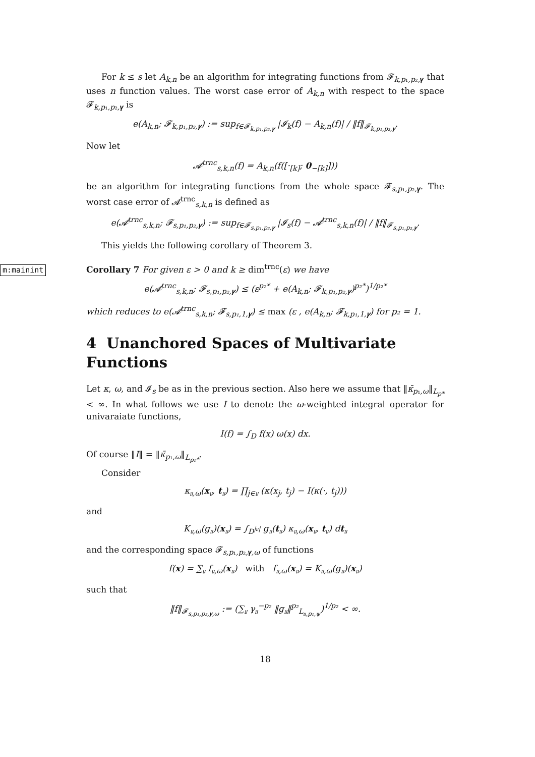For k ≤ s let A<sub>k,n</sub> be an algorithm for integrating functions from 𝓕<sub>k,p₁,p₂, 𝜸</sub> that uses n function values. The worst case error of A<sub>k,n</sub> with respect to the space 𝓕<sub>k,p₁,p₂, 𝜸</sub> is
e(A<sub>k,n</sub>; 𝓕<sub>k,p₁,p₂,𝜸</sub>) := sup<sub>f∈𝓕<sub>k,p₁,p₂,𝜸</sub></sub> |𝓘<sub>k</sub>(f) − A<sub>k,n</sub>(f)| / ‖f‖<sub>𝓕<sub>k,p₁,p₂,𝜸</sub></sub>.
Now let
𝓐<sup>trnc</sup><sub>s,k,n</sub>(f) = A<sub>k,n</sub>(f([·<sub>[k]</sub>; 0<sub>−[k]</sub>]))
be an algorithm for integrating functions from the whole space 𝓕<sub>s,p₁,p₂, 𝜸</sub>. The worst case error of 𝓐<sup>trnc</sup><sub>s,k,n</sub> is defined as
e(𝓐<sup>trnc</sup><sub>s,k,n</sub>; 𝓕<sub>s,p₁,p₂,𝜸</sub>) := sup<sub>f∈𝓕<sub>s,p₁,p₂,𝜸</sub></sub> |𝓘<sub>s</sub>(f) − 𝓐<sup>trnc</sup><sub>s,k,n</sub>(f)| / ‖f‖<sub>𝓕<sub>s,p₁,p₂,𝜸</sub></sub>.
This yields the following corollary of Theorem 3.
Corollary 7 For given ε > 0 and k ≥ dim<sup>trnc</sup>(ε) we have
e(𝓐<sup>trnc</sup><sub>s,k,n</sub>; 𝓕<sub>s,p₁,p₂,𝜸</sub>) ≤ (ε<sup>p₂*</sup> + e(A<sub>k,n</sub>; 𝓕<sub>k,p₁,p₂,𝜸</sub>)<sup>p₂*</sup>)<sup>1/p₂*</sup>
which reduces to e(𝓐<sup>trnc</sup><sub>s,k,n</sub>; 𝓕<sub>s,p₁,1,𝜸</sub>) ≤ max (ε , e(A<sub>k,n</sub>; 𝓕<sub>k,p₁,1,𝜸</sub>) for p₂ = 1.
4 Unanchored Spaces of Multivariate Functions
Let κ, ω, and 𝓘<sub>s</sub> be as in the previous section. Also here we assume that ‖κ̄<sub>p₁,ω</sub>‖<sub>L<sub>p*</sub></sub> < ∞. In what follows we use I to denote the ω-weighted integral operator for univaraiate functions,
I(f) = ∫<sub>D</sub> f(x) ω(x) dx.
Of course ‖I‖ = ‖κ̄<sub>p₁,ω</sub>‖<sub>L<sub>p₁*</sub></sub>.
Consider
κ<sub>𝔲,ω</sub>(x<sub>𝔲</sub>, t<sub>𝔲</sub>) = ∏<sub>j∈𝔲</sub> (κ(x<sub>j</sub>, t<sub>j</sub>) − I(κ(·, t<sub>j</sub>)))
and
K<sub>𝔲,ω</sub>(g<sub>𝔲</sub>)(x<sub>𝔲</sub>) = ∫<sub>D<sup>|𝔲|</sup></sub> g<sub>𝔲</sub>(t<sub>𝔲</sub>) κ<sub>𝔲,ω</sub>(x<sub>𝔲</sub>, t<sub>𝔲</sub>) dt<sub>𝔲</sub>
and the corresponding space 𝓕<sub>s,p₁,p₂, 𝜸,ω</sub> of functions
f(x) = ∑<sub>𝔲</sub> f<sub>𝔲,ω</sub>(x<sub>𝔲</sub>) with f<sub>𝔲,ω</sub>(x<sub>𝔲</sub>) = K<sub>𝔲,ω</sub>(g<sub>𝔲</sub>)(x<sub>𝔲</sub>)
such that
‖f‖<sub>𝓕<sub>s,p₁,p₂,𝜸,ω</sub></sub> := (∑<sub>𝔲</sub> γ<sub>𝔲</sub><sup>−p₂</sup> ‖g<sub>𝔲</sub>‖<sup>p₂</sup><sub>L<sub>𝔲,p₁,ψ</sub></sub>)<sup>1/p₂</sup> < ∞.
18
m:mainint